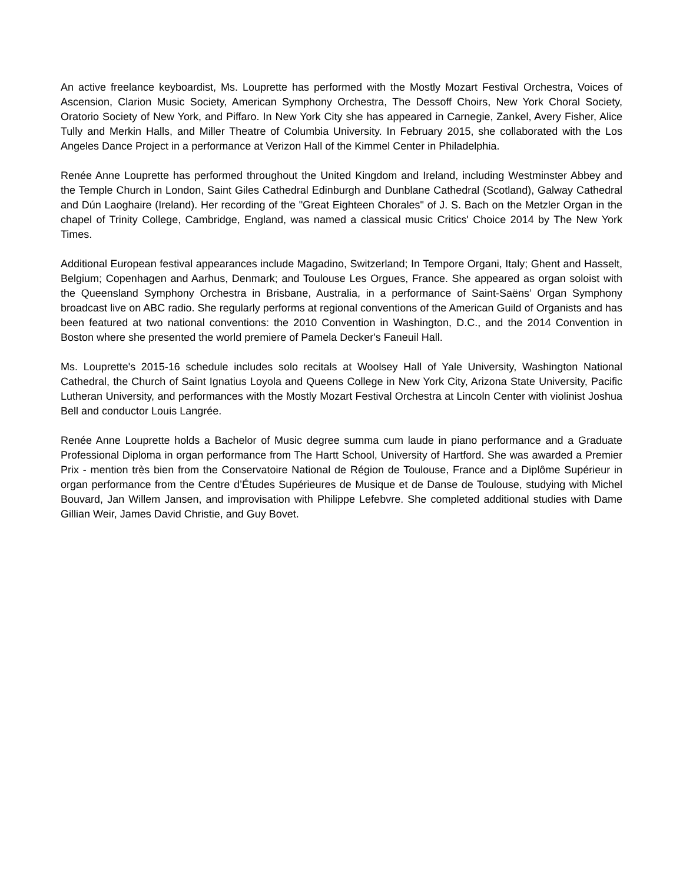An active freelance keyboardist, Ms. Louprette has performed with the Mostly Mozart Festival Orchestra, Voices of Ascension, Clarion Music Society, American Symphony Orchestra, The Dessoff Choirs, New York Choral Society, Oratorio Society of New York, and Piffaro. In New York City she has appeared in Carnegie, Zankel, Avery Fisher, Alice Tully and Merkin Halls, and Miller Theatre of Columbia University. In February 2015, she collaborated with the Los Angeles Dance Project in a performance at Verizon Hall of the Kimmel Center in Philadelphia.
Renée Anne Louprette has performed throughout the United Kingdom and Ireland, including Westminster Abbey and the Temple Church in London, Saint Giles Cathedral Edinburgh and Dunblane Cathedral (Scotland), Galway Cathedral and Dún Laoghaire (Ireland). Her recording of the "Great Eighteen Chorales" of J. S. Bach on the Metzler Organ in the chapel of Trinity College, Cambridge, England, was named a classical music Critics' Choice 2014 by The New York Times.
Additional European festival appearances include Magadino, Switzerland; In Tempore Organi, Italy; Ghent and Hasselt, Belgium; Copenhagen and Aarhus, Denmark; and Toulouse Les Orgues, France. She appeared as organ soloist with the Queensland Symphony Orchestra in Brisbane, Australia, in a performance of Saint-Saëns’ Organ Symphony broadcast live on ABC radio. She regularly performs at regional conventions of the American Guild of Organists and has been featured at two national conventions: the 2010 Convention in Washington, D.C., and the 2014 Convention in Boston where she presented the world premiere of Pamela Decker's Faneuil Hall.
Ms. Louprette's 2015-16 schedule includes solo recitals at Woolsey Hall of Yale University, Washington National Cathedral, the Church of Saint Ignatius Loyola and Queens College in New York City, Arizona State University, Pacific Lutheran University, and performances with the Mostly Mozart Festival Orchestra at Lincoln Center with violinist Joshua Bell and conductor Louis Langrée.
Renée Anne Louprette holds a Bachelor of Music degree summa cum laude in piano performance and a Graduate Professional Diploma in organ performance from The Hartt School, University of Hartford. She was awarded a Premier Prix - mention très bien from the Conservatoire National de Région de Toulouse, France and a Diplôme Supérieur in organ performance from the Centre d’Études Supérieures de Musique et de Danse de Toulouse, studying with Michel Bouvard, Jan Willem Jansen, and improvisation with Philippe Lefebvre. She completed additional studies with Dame Gillian Weir, James David Christie, and Guy Bovet.